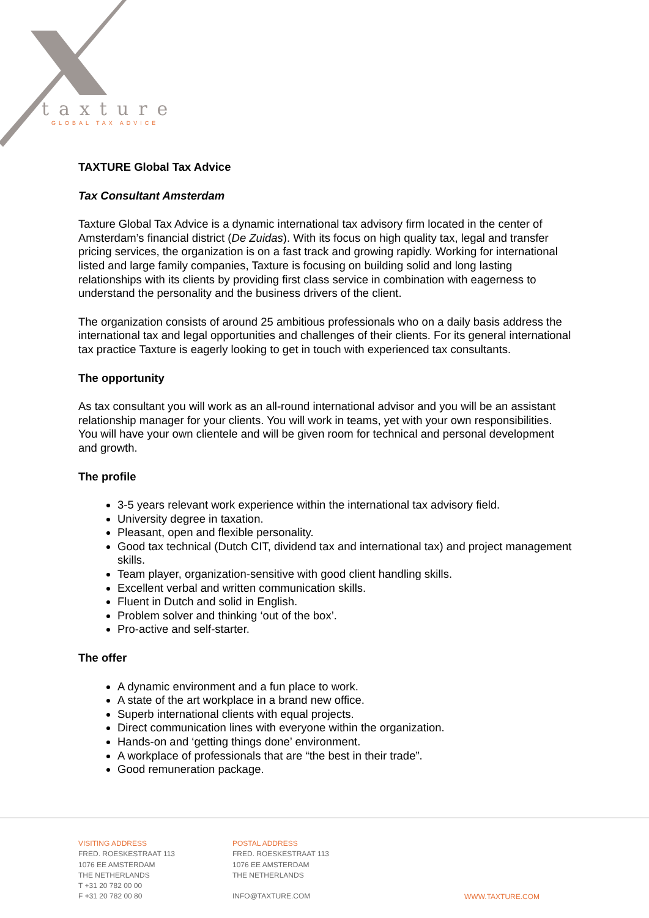taxture
GLOBAL TAX ADVICE
TAXTURE Global Tax Advice
Tax Consultant Amsterdam
Taxture Global Tax Advice is a dynamic international tax advisory firm located in the center of Amsterdam’s financial district (De Zuidas). With its focus on high quality tax, legal and transfer pricing services, the organization is on a fast track and growing rapidly. Working for international listed and large family companies, Taxture is focusing on building solid and long lasting relationships with its clients by providing first class service in combination with eagerness to understand the personality and the business drivers of the client.
The organization consists of around 25 ambitious professionals who on a daily basis address the international tax and legal opportunities and challenges of their clients. For its general international tax practice Taxture is eagerly looking to get in touch with experienced tax consultants.
The opportunity
As tax consultant you will work as an all-round international advisor and you will be an assistant relationship manager for your clients. You will work in teams, yet with your own responsibilities. You will have your own clientele and will be given room for technical and personal development and growth.
The profile
3-5 years relevant work experience within the international tax advisory field.
University degree in taxation.
Pleasant, open and flexible personality.
Good tax technical (Dutch CIT, dividend tax and international tax) and project management skills.
Team player, organization-sensitive with good client handling skills.
Excellent verbal and written communication skills.
Fluent in Dutch and solid in English.
Problem solver and thinking ‘out of the box’.
Pro-active and self-starter.
The offer
A dynamic environment and a fun place to work.
A state of the art workplace in a brand new office.
Superb international clients with equal projects.
Direct communication lines with everyone within the organization.
Hands-on and ‘getting things done’ environment.
A workplace of professionals that are “the best in their trade”.
Good remuneration package.
VISITING ADDRESS
FRED. ROESKESTRAAT 113
1076 EE AMSTERDAM
THE NETHERLANDS
T +31 20 782 00 00
F +31 20 782 00 80
POSTAL ADDRESS
FRED. ROESKESTRAAT 113
1076 EE AMSTERDAM
THE NETHERLANDS
INFO@TAXTURE.COM
WWW.TAXTURE.COM